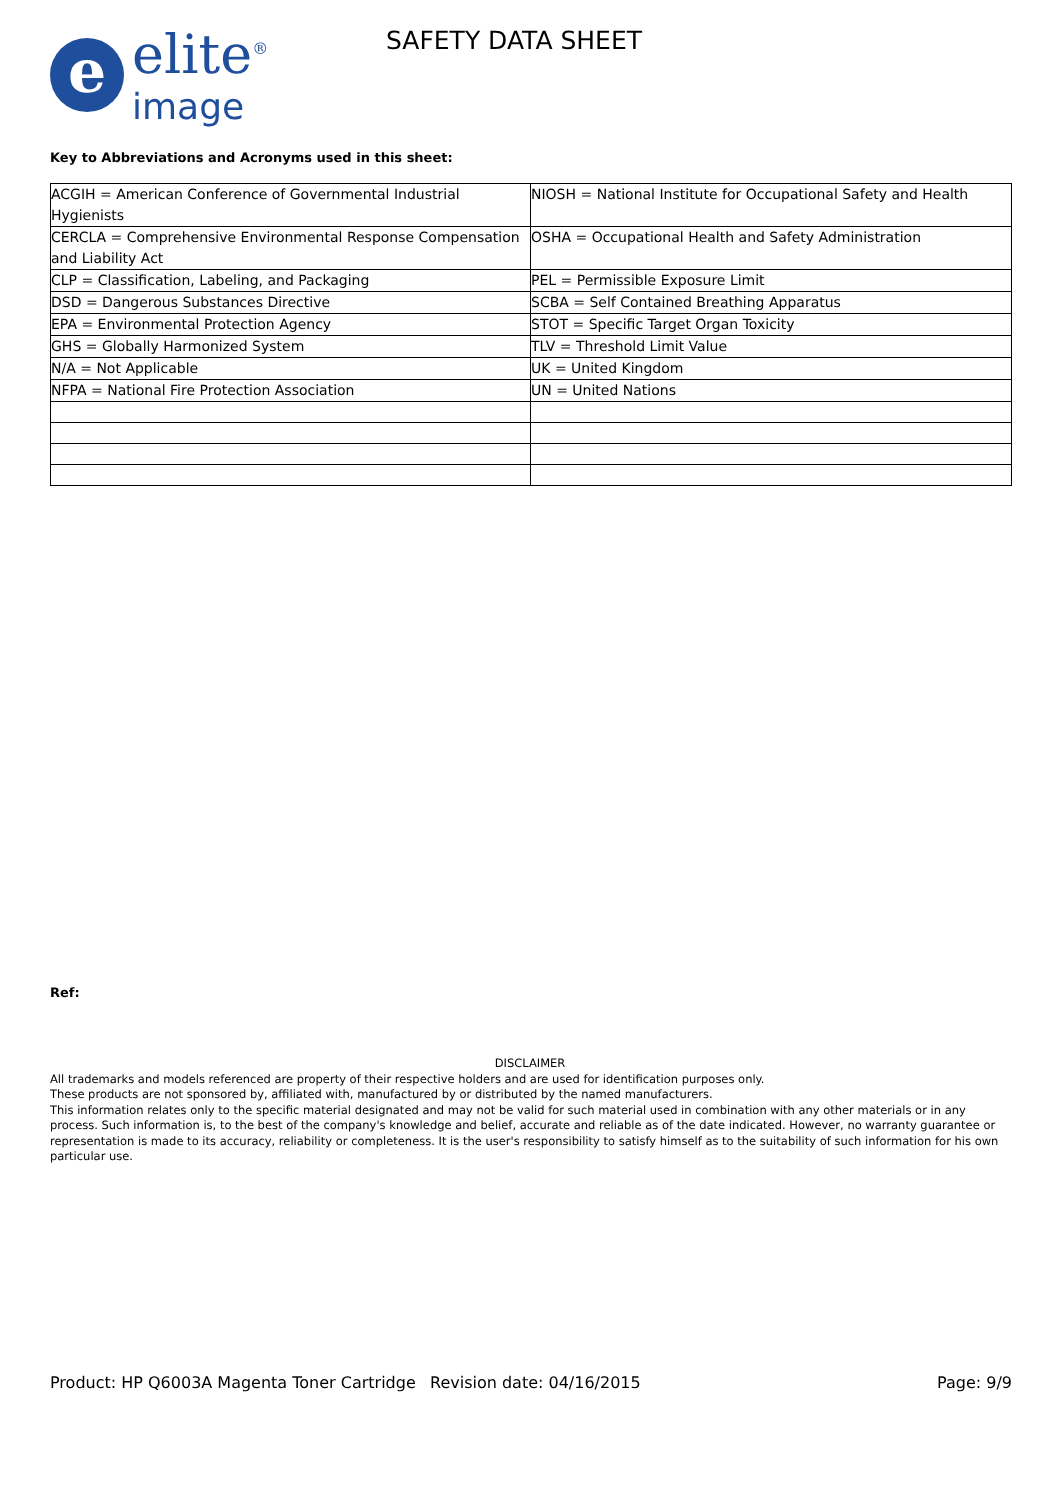e
elite<sup>®</sup>
image
SAFETY DATA SHEET
Key to Abbreviations and Acronyms used in this sheet:
| ACGIH = American Conference of Governmental Industrial Hygienists | NIOSH = National Institute for Occupational Safety and Health |
| CERCLA = Comprehensive Environmental Response Compensation and Liability Act | OSHA = Occupational Health and Safety Administration |
| CLP = Classification, Labeling, and Packaging | PEL = Permissible Exposure Limit |
| DSD = Dangerous Substances Directive | SCBA = Self Contained Breathing Apparatus |
| EPA = Environmental Protection Agency | STOT = Specific Target Organ Toxicity |
| GHS = Globally Harmonized System | TLV = Threshold Limit Value |
| N/A = Not Applicable | UK = United Kingdom |
| NFPA = National Fire Protection Association | UN = United Nations |
Ref:
DISCLAIMER
All trademarks and models referenced are property of their respective holders and are used for identification purposes only.
These products are not sponsored by, affiliated with, manufactured by or distributed by the named manufacturers.
This information relates only to the specific material designated and may not be valid for such material used in combination with any other materials or in any process. Such information is, to the best of the company's knowledge and belief, accurate and reliable as of the date indicated. However, no warranty guarantee or representation is made to its accuracy, reliability or completeness. It is the user's responsibility to satisfy himself as to the suitability of such information for his own particular use.
Product: HP Q6003A Magenta Toner Cartridge
Revision date: 04/16/2015 Page: 9/9